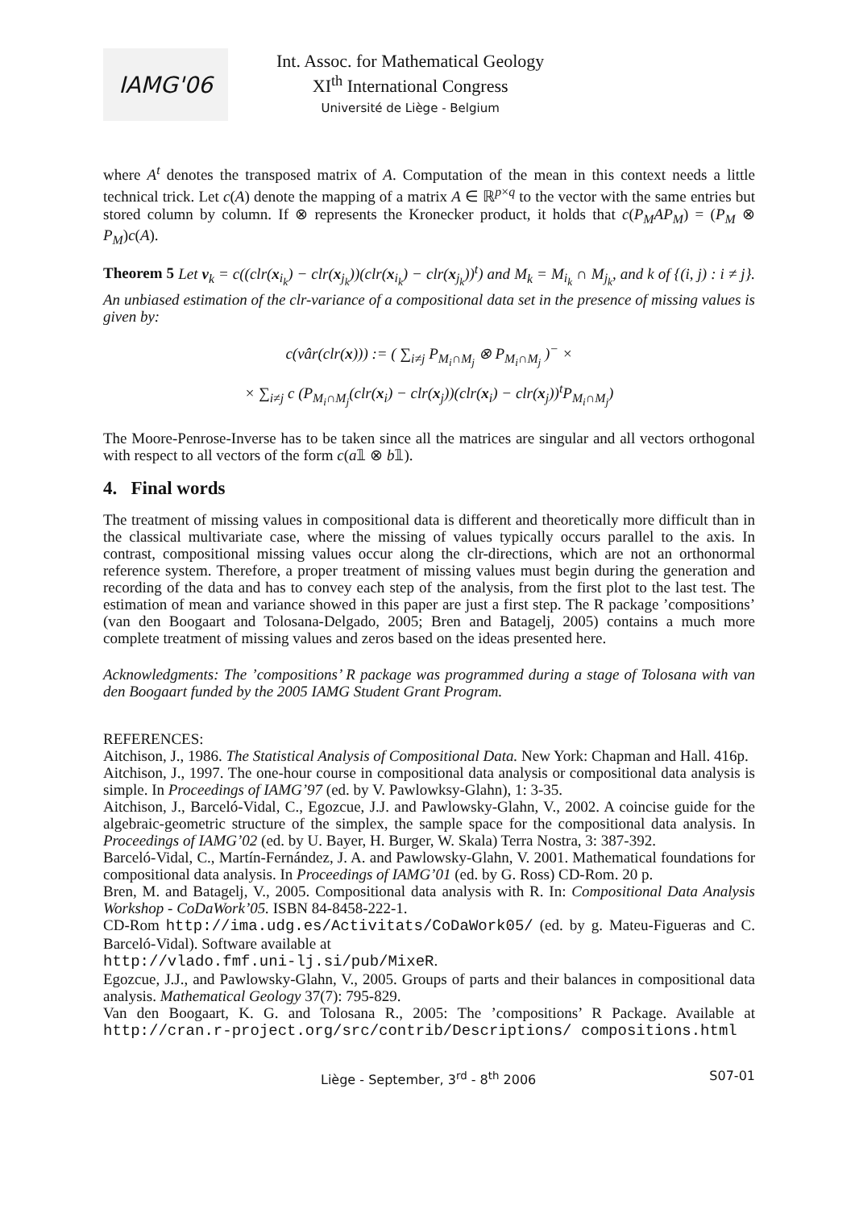IAMG'06
Int. Assoc. for Mathematical Geology
XI<sup>th</sup> International Congress
Université de Liège - Belgium
where A<sup>t</sup> denotes the transposed matrix of A. Computation of the mean in this context needs a little technical trick. Let c(A) denote the mapping of a matrix A ∈ ℝ<sup>p×q</sup> to the vector with the same entries but stored column by column. If ⊗ represents the Kronecker product, it holds that c(P<sub>M</sub>AP<sub>M</sub>) = (P<sub>M</sub> ⊗ P<sub>M</sub>)c(A).
Theorem 5 Let v<sub>k</sub> = c((clr(x<sub>i<sub>k</sub></sub>) − clr(x<sub>j<sub>k</sub></sub>))(clr(x<sub>i<sub>k</sub></sub>) − clr(x<sub>j<sub>k</sub></sub>))<sup>t</sup>) and M<sub>k</sub> = M<sub>i<sub>k</sub></sub> ∩ M<sub>j<sub>k</sub></sub>, and k of {(i, j) : i ≠ j}. An unbiased estimation of the clr-variance of a compositional data set in the presence of missing values is given by:
c(vâr(clr(x))) := ( ∑<sub>i≠j</sub> P<sub>M<sub>i</sub>∩M<sub>j</sub></sub> ⊗ P<sub>M<sub>i</sub>∩M<sub>j</sub></sub> )<sup>−</sup> ×
× ∑<sub>i≠j</sub> c (P<sub>M<sub>i</sub>∩M<sub>j</sub></sub>(clr(x<sub>i</sub>) − clr(x<sub>j</sub>))(clr(x<sub>i</sub>) − clr(x<sub>j</sub>))<sup>t</sup>P<sub>M<sub>i</sub>∩M<sub>j</sub></sub>)
The Moore-Penrose-Inverse has to be taken since all the matrices are singular and all vectors orthogonal with respect to all vectors of the form c(a𝟙 ⊗ b𝟙).
4. Final words
The treatment of missing values in compositional data is different and theoretically more difficult than in the classical multivariate case, where the missing of values typically occurs parallel to the axis. In contrast, compositional missing values occur along the clr-directions, which are not an orthonormal reference system. Therefore, a proper treatment of missing values must begin during the generation and recording of the data and has to convey each step of the analysis, from the first plot to the last test. The estimation of mean and variance showed in this paper are just a first step. The R package ’compositions’ (van den Boogaart and Tolosana-Delgado, 2005; Bren and Batagelj, 2005) contains a much more complete treatment of missing values and zeros based on the ideas presented here.
Acknowledgments: The ’compositions’ R package was programmed during a stage of Tolosana with van den Boogaart funded by the 2005 IAMG Student Grant Program.
REFERENCES:
Aitchison, J., 1986. The Statistical Analysis of Compositional Data. New York: Chapman and Hall. 416p.
Aitchison, J., 1997. The one-hour course in compositional data analysis or compositional data analysis is simple. In Proceedings of IAMG’97 (ed. by V. Pawlowksy-Glahn), 1: 3-35.
Aitchison, J., Barceló-Vidal, C., Egozcue, J.J. and Pawlowsky-Glahn, V., 2002. A coincise guide for the algebraic-geometric structure of the simplex, the sample space for the compositional data analysis. In Proceedings of IAMG’02 (ed. by U. Bayer, H. Burger, W. Skala) Terra Nostra, 3: 387-392.
Barceló-Vidal, C., Martín-Fernández, J. A. and Pawlowsky-Glahn, V. 2001. Mathematical foundations for compositional data analysis. In Proceedings of IAMG’01 (ed. by G. Ross) CD-Rom. 20 p.
Bren, M. and Batagelj, V., 2005. Compositional data analysis with R. In: Compositional Data Analysis Workshop - CoDaWork’05. ISBN 84-8458-222-1.
CD-Rom http://ima.udg.es/Activitats/CoDaWork05/ (ed. by g. Mateu-Figueras and C. Barceló-Vidal). Software available at
http://vlado.fmf.uni-lj.si/pub/MixeR.
Egozcue, J.J., and Pawlowsky-Glahn, V., 2005. Groups of parts and their balances in compositional data analysis. Mathematical Geology 37(7): 795-829.
Van den Boogaart, K. G. and Tolosana R., 2005: The ’compositions’ R Package. Available at http://cran.r-project.org/src/contrib/Descriptions/ compositions.html
Liège - September, 3<sup>rd</sup> - 8<sup>th</sup> 2006 S07-01